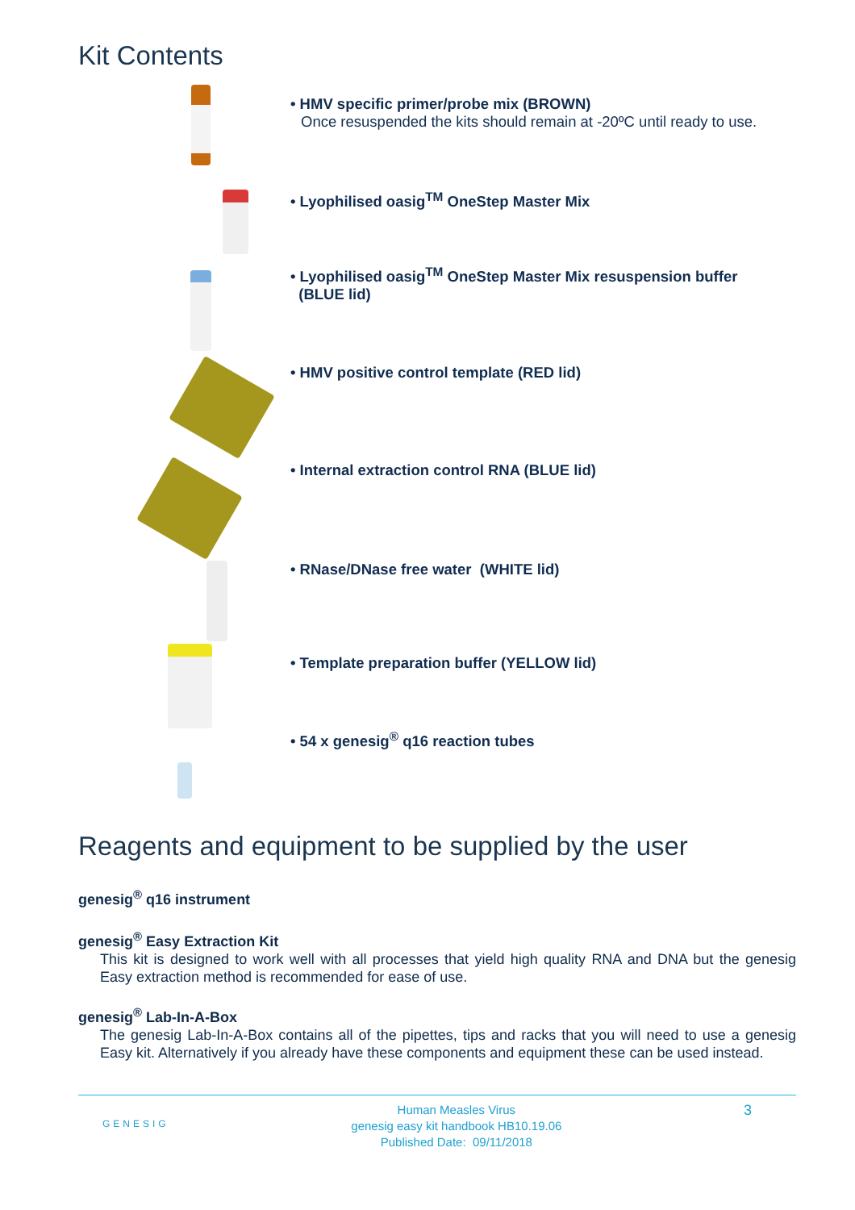Kit Contents
• HMV specific primer/probe mix (BROWN)
Once resuspended the kits should remain at -20ºC until ready to use.
• Lyophilised oasig<sup>TM</sup> OneStep Master Mix
• Lyophilised oasig<sup>TM</sup> OneStep Master Mix resuspension buffer
(BLUE lid)
• HMV positive control template (RED lid)
• Internal extraction control RNA (BLUE lid)
• RNase/DNase free water (WHITE lid)
• Template preparation buffer (YELLOW lid)
• 54 x genesig<sup>®</sup> q16 reaction tubes
Reagents and equipment to be supplied by the user
genesig<sup>®</sup> q16 instrument
genesig<sup>®</sup> Easy Extraction Kit
This kit is designed to work well with all processes that yield high quality RNA and DNA but the genesig Easy extraction method is recommended for ease of use.
genesig<sup>®</sup> Lab-In-A-Box
The genesig Lab-In-A-Box contains all of the pipettes, tips and racks that you will need to use a genesig Easy kit. Alternatively if you already have these components and equipment these can be used instead.
GENESIG
Human Measles Virus
genesig easy kit handbook HB10.19.06
Published Date: 09/11/2018
3